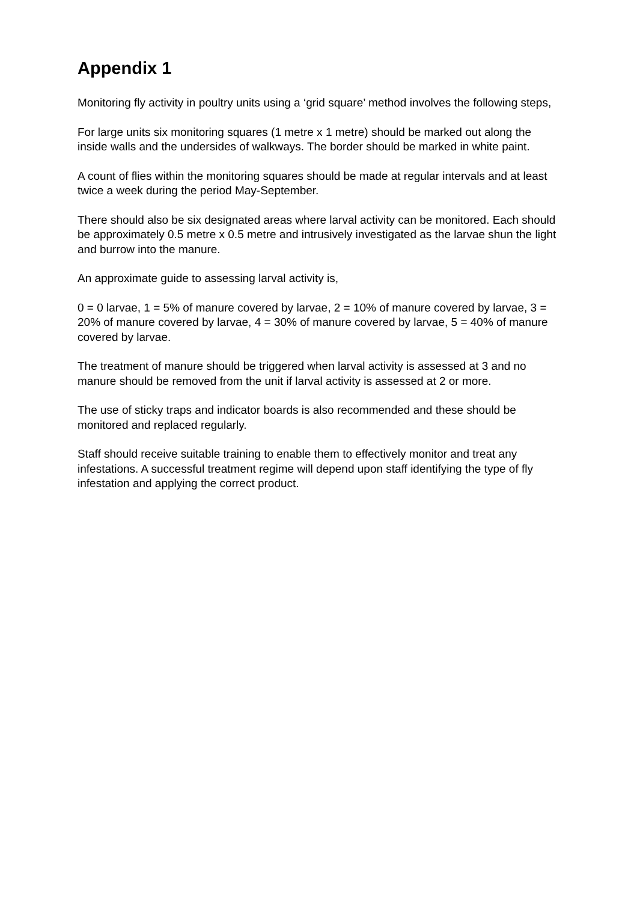Appendix 1
Monitoring fly activity in poultry units using a ‘grid square’ method involves the following steps,
For large units six monitoring squares (1 metre x 1 metre) should be marked out along the inside walls and the undersides of walkways. The border should be marked in white paint.
A count of flies within the monitoring squares should be made at regular intervals and at least twice a week during the period May-September.
There should also be six designated areas where larval activity can be monitored. Each should be approximately 0.5 metre x 0.5 metre and intrusively investigated as the larvae shun the light and burrow into the manure.
An approximate guide to assessing larval activity is,
0 = 0 larvae, 1 = 5% of manure covered by larvae, 2 = 10% of manure covered by larvae, 3 = 20% of manure covered by larvae, 4 = 30% of manure covered by larvae, 5 = 40% of manure covered by larvae.
The treatment of manure should be triggered when larval activity is assessed at 3 and no manure should be removed from the unit if larval activity is assessed at 2 or more.
The use of sticky traps and indicator boards is also recommended and these should be monitored and replaced regularly.
Staff should receive suitable training to enable them to effectively monitor and treat any infestations. A successful treatment regime will depend upon staff identifying the type of fly infestation and applying the correct product.